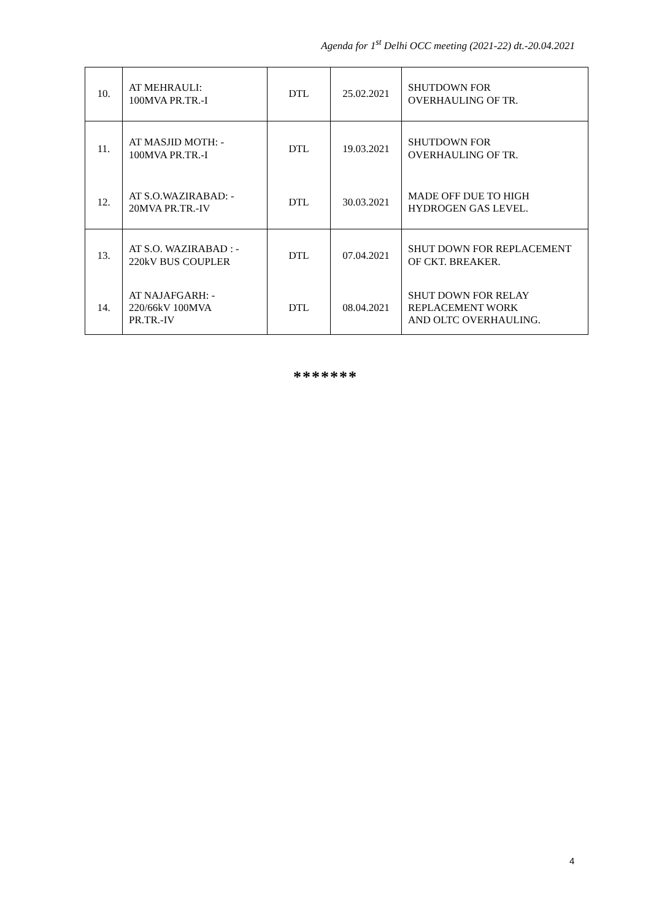Agenda for 1<sup>st</sup> Delhi OCC meeting (2021-22) dt.-20.04.2021
| 10. | AT MEHRAULI: 100MVA PR.TR.-I | DTL | 25.02.2021 | SHUTDOWN FOR OVERHAULING OF TR. |
| 11. | AT MASJID MOTH: - 100MVA PR.TR.-I | DTL | 19.03.2021 | SHUTDOWN FOR OVERHAULING OF TR. |
| 12. | AT S.O.WAZIRABAD: - 20MVA PR.TR.-IV | DTL | 30.03.2021 | MADE OFF DUE TO HIGH HYDROGEN GAS LEVEL. |
| 13. | AT S.O. WAZIRABAD : - 220kV BUS COUPLER | DTL | 07.04.2021 | SHUT DOWN FOR REPLACEMENT OF CKT. BREAKER. |
| 14. | AT NAJAFGARH: - 220/66kV 100MVA PR.TR.-IV | DTL | 08.04.2021 | SHUT DOWN FOR RELAY REPLACEMENT WORK AND OLTC OVERHAULING. |
*******
4